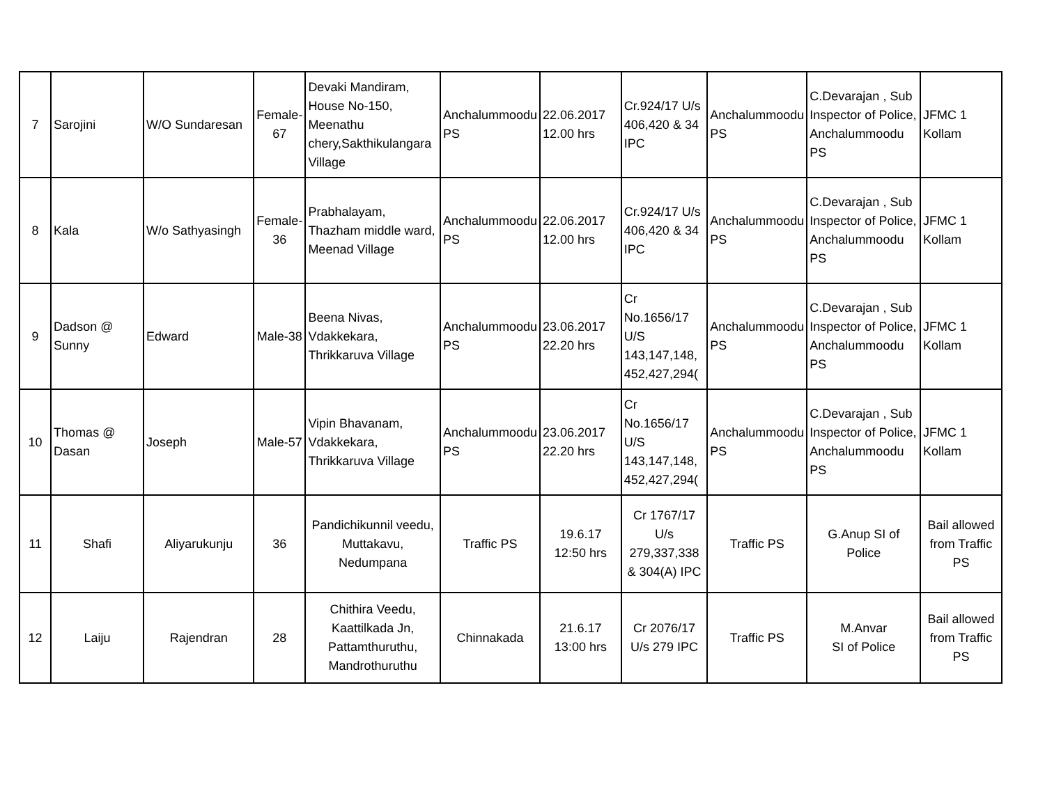| 7 | Sarojini | W/O Sundaresan | Female-67 | Devaki Mandiram, House No-150, Meenathu chery,Sakthikulangara Village | Anchalummoodu PS | 22.06.2017 12.00 hrs | Cr.924/17 U/s 406,420 & 34 IPC | Anchalummoodu PS | C.Devarajan , Sub Inspector of Police, Anchalummoodu PS | JFMC 1 Kollam |
| 8 | Kala | W/o Sathyasingh | Female-36 | Prabhalayam, Thazham middle ward, Meenad Village | Anchalummoodu PS | 22.06.2017 12.00 hrs | Cr.924/17 U/s 406,420 & 34 IPC | Anchalummoodu PS | C.Devarajan , Sub Inspector of Police, Anchalummoodu PS | JFMC 1 Kollam |
| 9 | Dadson @ Sunny | Edward | Male-38 | Beena Nivas, Vdakkekara, Thrikkaruva Village | Anchalummoodu PS | 23.06.2017 22.20 hrs | Cr No.1656/17 U/S 143,147,148, 452,427,294( | Anchalummoodu PS | C.Devarajan , Sub Inspector of Police, Anchalummoodu PS | JFMC 1 Kollam |
| 10 | Thomas @ Dasan | Joseph | Male-57 | Vipin Bhavanam, Vdakkekara, Thrikkaruva Village | Anchalummoodu PS | 23.06.2017 22.20 hrs | Cr No.1656/17 U/S 143,147,148, 452,427,294( | Anchalummoodu PS | C.Devarajan , Sub Inspector of Police, Anchalummoodu PS | JFMC 1 Kollam |
| 11 | Shafi | Aliyarukunju | 36 | Pandichikunnil veedu, Muttakavu, Nedumpana | Traffic PS | 19.6.17 12:50 hrs | Cr 1767/17 U/s 279,337,338 & 304(A) IPC | Traffic PS | G.Anup SI of Police | Bail allowed from Traffic PS |
| 12 | Laiju | Rajendran | 28 | Chithira Veedu, Kaattilkada Jn, Pattamthuruthu, Mandrothuruthu | Chinnakada | 21.6.17 13:00 hrs | Cr 2076/17 U/s 279 IPC | Traffic PS | M.Anvar SI of Police | Bail allowed from Traffic PS |